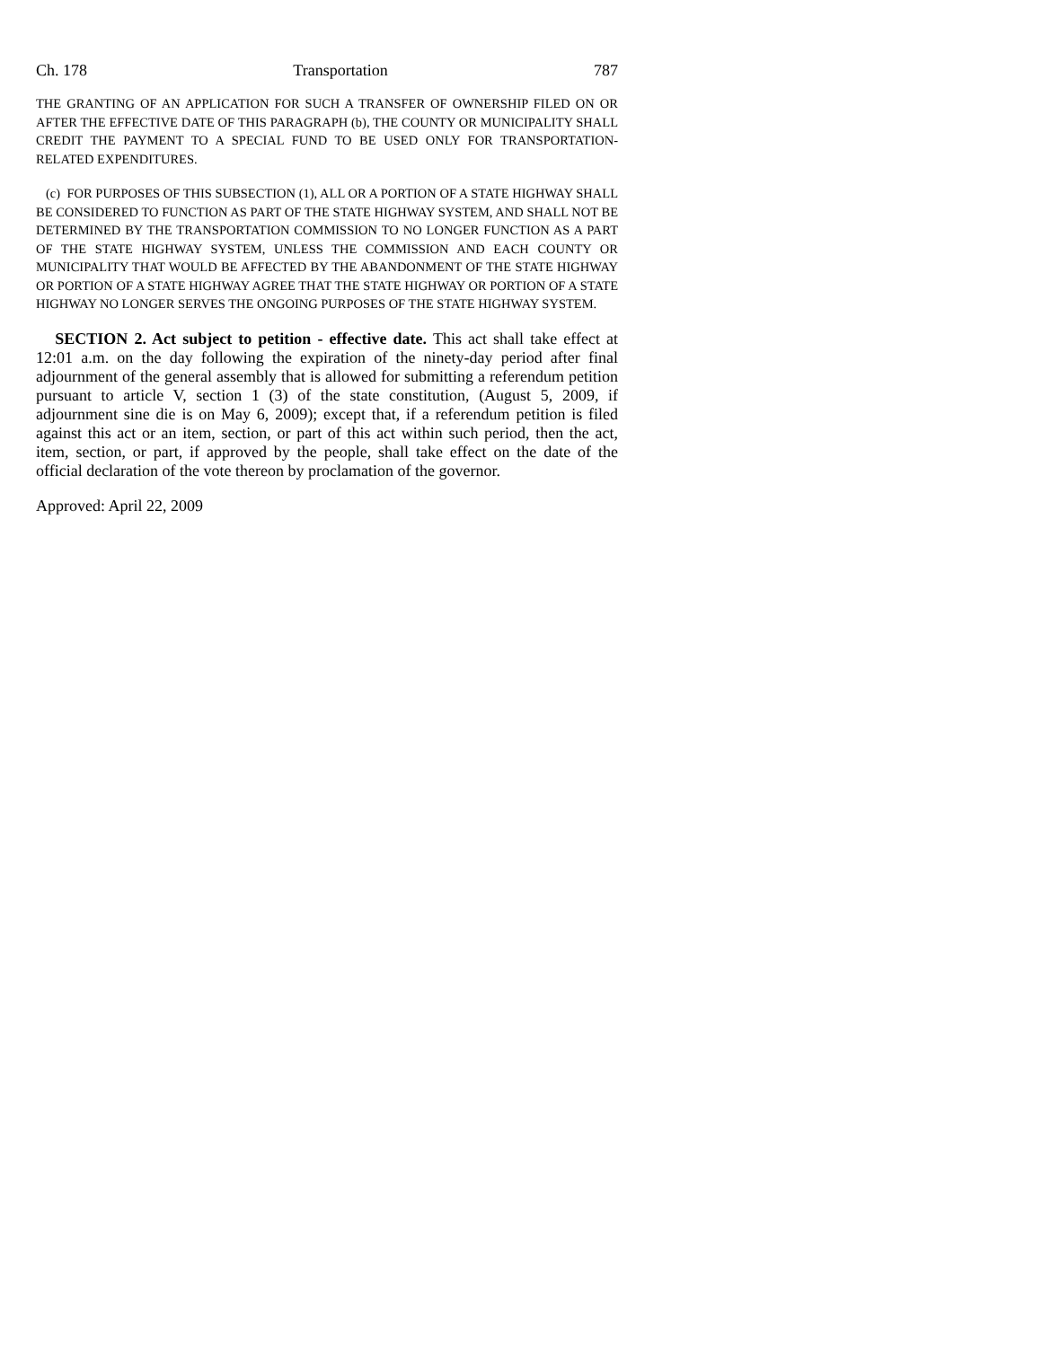Ch. 178 Transportation 787
THE GRANTING OF AN APPLICATION FOR SUCH A TRANSFER OF OWNERSHIP FILED ON OR AFTER THE EFFECTIVE DATE OF THIS PARAGRAPH (b), THE COUNTY OR MUNICIPALITY SHALL CREDIT THE PAYMENT TO A SPECIAL FUND TO BE USED ONLY FOR TRANSPORTATION-RELATED EXPENDITURES.
(c) FOR PURPOSES OF THIS SUBSECTION (1), ALL OR A PORTION OF A STATE HIGHWAY SHALL BE CONSIDERED TO FUNCTION AS PART OF THE STATE HIGHWAY SYSTEM, AND SHALL NOT BE DETERMINED BY THE TRANSPORTATION COMMISSION TO NO LONGER FUNCTION AS A PART OF THE STATE HIGHWAY SYSTEM, UNLESS THE COMMISSION AND EACH COUNTY OR MUNICIPALITY THAT WOULD BE AFFECTED BY THE ABANDONMENT OF THE STATE HIGHWAY OR PORTION OF A STATE HIGHWAY AGREE THAT THE STATE HIGHWAY OR PORTION OF A STATE HIGHWAY NO LONGER SERVES THE ONGOING PURPOSES OF THE STATE HIGHWAY SYSTEM.
SECTION 2. Act subject to petition - effective date. This act shall take effect at 12:01 a.m. on the day following the expiration of the ninety-day period after final adjournment of the general assembly that is allowed for submitting a referendum petition pursuant to article V, section 1 (3) of the state constitution, (August 5, 2009, if adjournment sine die is on May 6, 2009); except that, if a referendum petition is filed against this act or an item, section, or part of this act within such period, then the act, item, section, or part, if approved by the people, shall take effect on the date of the official declaration of the vote thereon by proclamation of the governor.
Approved: April 22, 2009